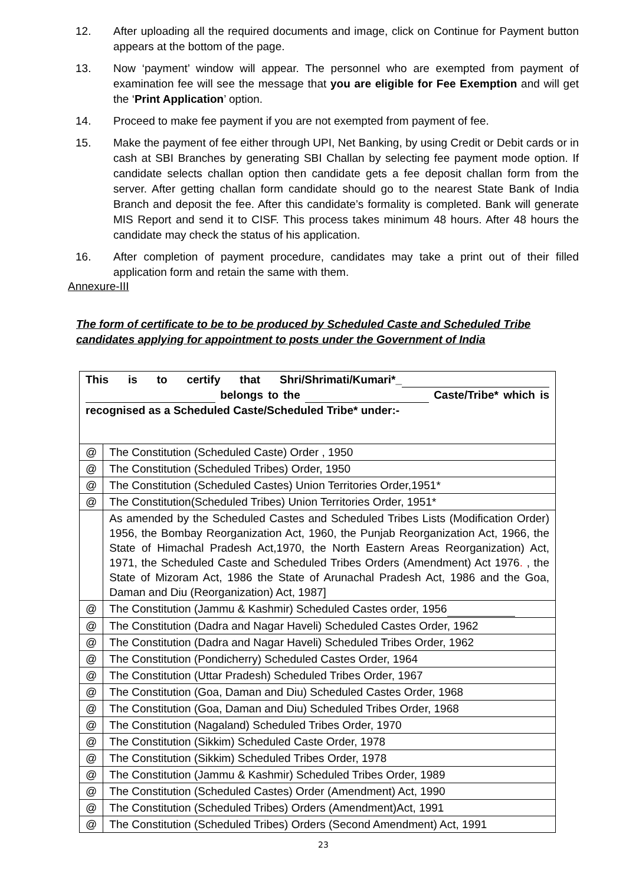12. After uploading all the required documents and image, click on Continue for Payment button appears at the bottom of the page.
13. Now ‘payment’ window will appear. The personnel who are exempted from payment of examination fee will see the message that you are eligible for Fee Exemption and will get the ‘Print Application’ option.
14. Proceed to make fee payment if you are not exempted from payment of fee.
15. Make the payment of fee either through UPI, Net Banking, by using Credit or Debit cards or in cash at SBI Branches by generating SBI Challan by selecting fee payment mode option. If candidate selects challan option then candidate gets a fee deposit challan form from the server. After getting challan form candidate should go to the nearest State Bank of India Branch and deposit the fee. After this candidate’s formality is completed. Bank will generate MIS Report and send it to CISF. This process takes minimum 48 hours. After 48 hours the candidate may check the status of his application.
16. After completion of payment procedure, candidates may take a print out of their filled application form and retain the same with them.
Annexure-III
The form of certificate to be to be produced by Scheduled Caste and Scheduled Tribe candidates applying for appointment to posts under the Government of India
| This is to certify that Shri/Shrimati/Kumari*_ belongs to the Caste/Tribe* which is recognised as a Scheduled Caste/Scheduled Tribe* under:- | |
| @ | The Constitution (Scheduled Caste) Order , 1950 |
| @ | The Constitution (Scheduled Tribes) Order, 1950 |
| @ | The Constitution (Scheduled Castes) Union Territories Order,1951* |
| @ | The Constitution(Scheduled Tribes) Union Territories Order, 1951* |
| | As amended by the Scheduled Castes and Scheduled Tribes Lists (Modification Order) 1956, the Bombay Reorganization Act, 1960, the Punjab Reorganization Act, 1966, the State of Himachal Pradesh Act,1970, the North Eastern Areas Reorganization) Act, 1971, the Scheduled Caste and Scheduled Tribes Orders (Amendment) Act 1976 . , the State of Mizoram Act, 1986 the State of Arunachal Pradesh Act, 1986 and the Goa, Daman and Diu (Reorganization) Act, 1987] |
| @ | The Constitution (Jammu & Kashmir) Scheduled Castes order, 1956 |
| @ | The Constitution (Dadra and Nagar Haveli) Scheduled Castes Order, 1962 |
| @ | The Constitution (Dadra and Nagar Haveli) Scheduled Tribes Order, 1962 |
| @ | The Constitution (Pondicherry) Scheduled Castes Order, 1964 |
| @ | The Constitution (Uttar Pradesh) Scheduled Tribes Order, 1967 |
| @ | The Constitution (Goa, Daman and Diu) Scheduled Castes Order, 1968 |
| @ | The Constitution (Goa, Daman and Diu) Scheduled Tribes Order, 1968 |
| @ | The Constitution (Nagaland) Scheduled Tribes Order, 1970 |
| @ | The Constitution (Sikkim) Scheduled Caste Order, 1978 |
| @ | The Constitution (Sikkim) Scheduled Tribes Order, 1978 |
| @ | The Constitution (Jammu & Kashmir) Scheduled Tribes Order, 1989 |
| @ | The Constitution (Scheduled Castes) Order (Amendment) Act, 1990 |
| @ | The Constitution (Scheduled Tribes) Orders (Amendment)Act, 1991 |
| @ | The Constitution (Scheduled Tribes) Orders (Second Amendment) Act, 1991 |
23